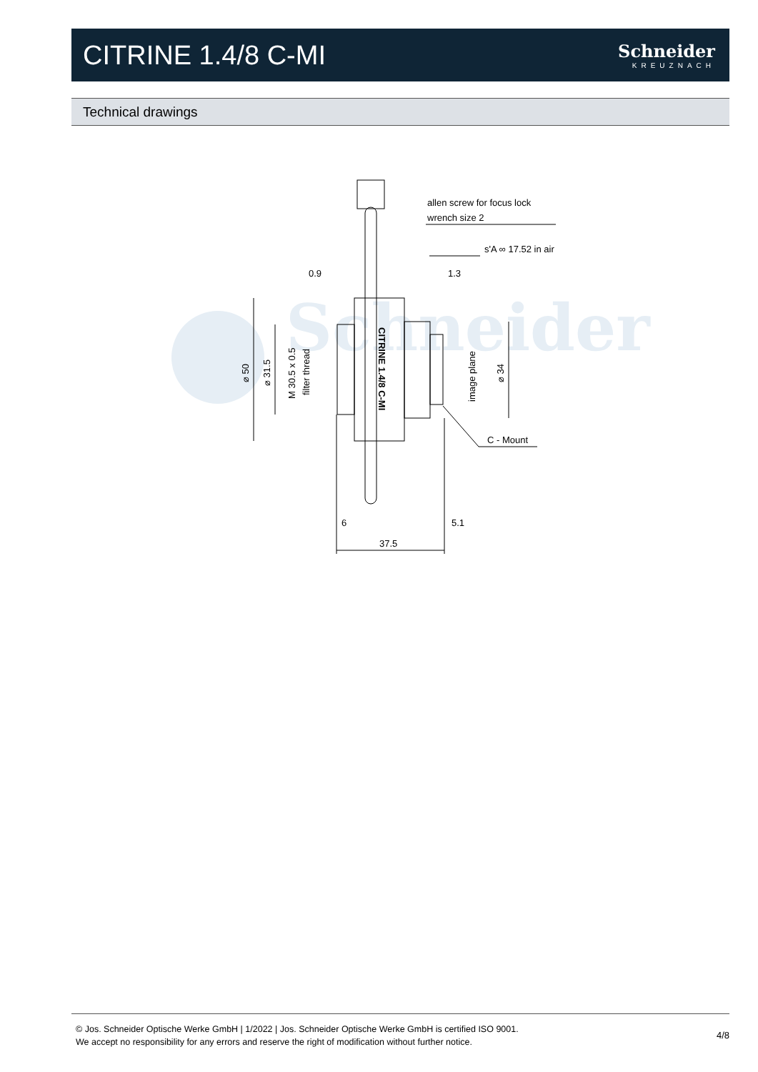CITRINE 1.4/8 C-MI
Schneider
KREUZNACH
Technical drawings
Schneider
allen screw for focus lock
wrench size 2
s'A ∞ 17.52 in air
0.9
1.3
C - Mount
6
5.1
37.5
⌀ 50
⌀ 31.5
M 30.5 x 0.5
filter thread
image plane
⌀ 34
CITRINE 1.4/8 C-MI
© Jos. Schneider Optische Werke GmbH | 1/2022 | Jos. Schneider Optische Werke GmbH is certified ISO 9001.
We accept no responsibility for any errors and reserve the right of modification without further notice.
4/8